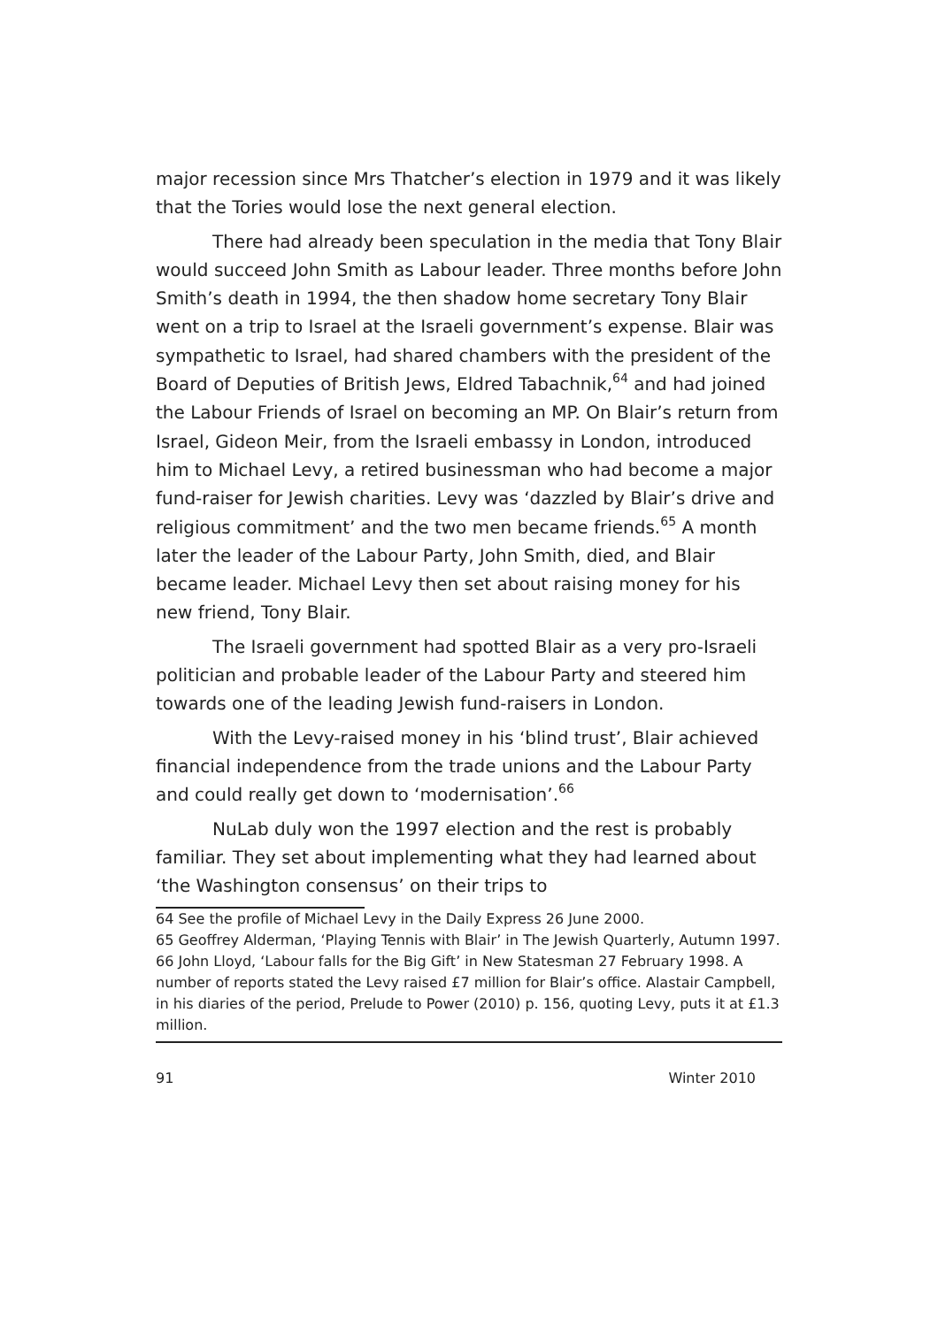major recession since Mrs Thatcher’s election in 1979 and it was likely that the Tories would lose the next general election.
There had already been speculation in the media that Tony Blair would succeed John Smith as Labour leader. Three months before John Smith’s death in 1994, the then shadow home secretary Tony Blair went on a trip to Israel at the Israeli government’s expense. Blair was sympathetic to Israel, had shared chambers with the president of the Board of Deputies of British Jews, Eldred Tabachnik,<sup>64</sup> and had joined the Labour Friends of Israel on becoming an MP. On Blair’s return from Israel, Gideon Meir, from the Israeli embassy in London, introduced him to Michael Levy, a retired businessman who had become a major fund-raiser for Jewish charities. Levy was ‘dazzled by Blair’s drive and religious commitment’ and the two men became friends.<sup>65</sup> A month later the leader of the Labour Party, John Smith, died, and Blair became leader. Michael Levy then set about raising money for his new friend, Tony Blair.
The Israeli government had spotted Blair as a very pro-Israeli politician and probable leader of the Labour Party and steered him towards one of the leading Jewish fund-raisers in London.
With the Levy-raised money in his ‘blind trust’, Blair achieved financial independence from the trade unions and the Labour Party and could really get down to ‘modernisation’.<sup>66</sup>
NuLab duly won the 1997 election and the rest is probably familiar. They set about implementing what they had learned about ‘the Washington consensus’ on their trips to
64 See the profile of Michael Levy in the Daily Express 26 June 2000.
65 Geoffrey Alderman, ‘Playing Tennis with Blair’ in The Jewish Quarterly, Autumn 1997.
66 John Lloyd, ‘Labour falls for the Big Gift’ in New Statesman 27 February 1998. A number of reports stated the Levy raised £7 million for Blair’s office. Alastair Campbell, in his diaries of the period, Prelude to Power (2010) p. 156, quoting Levy, puts it at £1.3 million.
91 Winter 2010